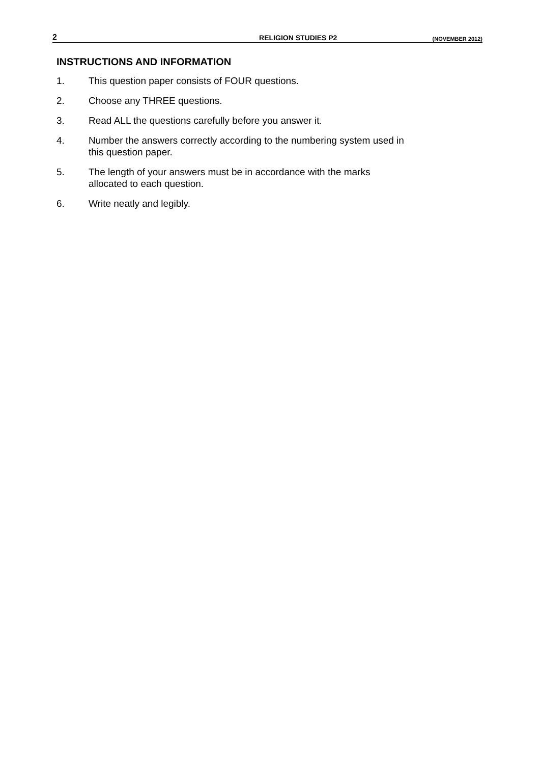2 RELIGION STUDIES P2 (NOVEMBER 2012)
INSTRUCTIONS AND INFORMATION
1. This question paper consists of FOUR questions.
2. Choose any THREE questions.
3. Read ALL the questions carefully before you answer it.
4. Number the answers correctly according to the numbering system used in
this question paper.
5. The length of your answers must be in accordance with the marks
allocated to each question.
6. Write neatly and legibly.